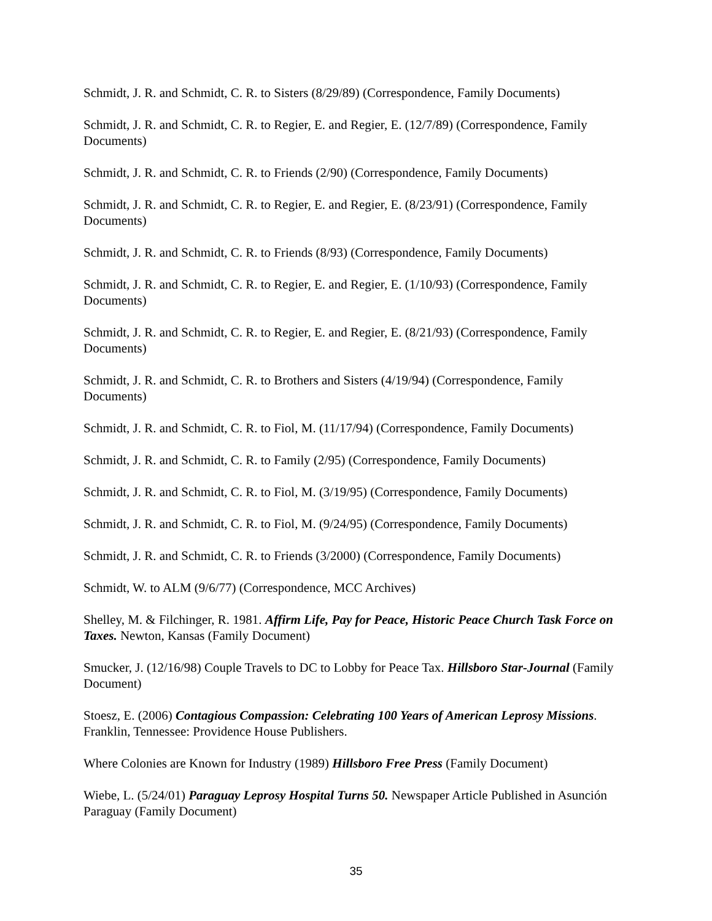Schmidt, J. R. and Schmidt, C. R. to Sisters (8/29/89) (Correspondence, Family Documents)
Schmidt, J. R. and Schmidt, C. R. to Regier, E. and Regier, E. (12/7/89) (Correspondence, Family Documents)
Schmidt, J. R. and Schmidt, C. R. to Friends (2/90) (Correspondence, Family Documents)
Schmidt, J. R. and Schmidt, C. R. to Regier, E. and Regier, E. (8/23/91) (Correspondence, Family Documents)
Schmidt, J. R. and Schmidt, C. R. to Friends (8/93) (Correspondence, Family Documents)
Schmidt, J. R. and Schmidt, C. R. to Regier, E. and Regier, E. (1/10/93) (Correspondence, Family Documents)
Schmidt, J. R. and Schmidt, C. R. to Regier, E. and Regier, E. (8/21/93) (Correspondence, Family Documents)
Schmidt, J. R. and Schmidt, C. R. to Brothers and Sisters (4/19/94) (Correspondence, Family Documents)
Schmidt, J. R. and Schmidt, C. R. to Fiol, M. (11/17/94) (Correspondence, Family Documents)
Schmidt, J. R. and Schmidt, C. R. to Family (2/95) (Correspondence, Family Documents)
Schmidt, J. R. and Schmidt, C. R. to Fiol, M. (3/19/95) (Correspondence, Family Documents)
Schmidt, J. R. and Schmidt, C. R. to Fiol, M. (9/24/95) (Correspondence, Family Documents)
Schmidt, J. R. and Schmidt, C. R. to Friends (3/2000) (Correspondence, Family Documents)
Schmidt, W. to ALM (9/6/77) (Correspondence, MCC Archives)
Shelley, M. & Filchinger, R. 1981. Affirm Life, Pay for Peace, Historic Peace Church Task Force on Taxes. Newton, Kansas (Family Document)
Smucker, J. (12/16/98) Couple Travels to DC to Lobby for Peace Tax. Hillsboro Star-Journal (Family Document)
Stoesz, E. (2006) Contagious Compassion: Celebrating 100 Years of American Leprosy Missions. Franklin, Tennessee: Providence House Publishers.
Where Colonies are Known for Industry (1989) Hillsboro Free Press (Family Document)
Wiebe, L. (5/24/01) Paraguay Leprosy Hospital Turns 50. Newspaper Article Published in Asunción Paraguay (Family Document)
35